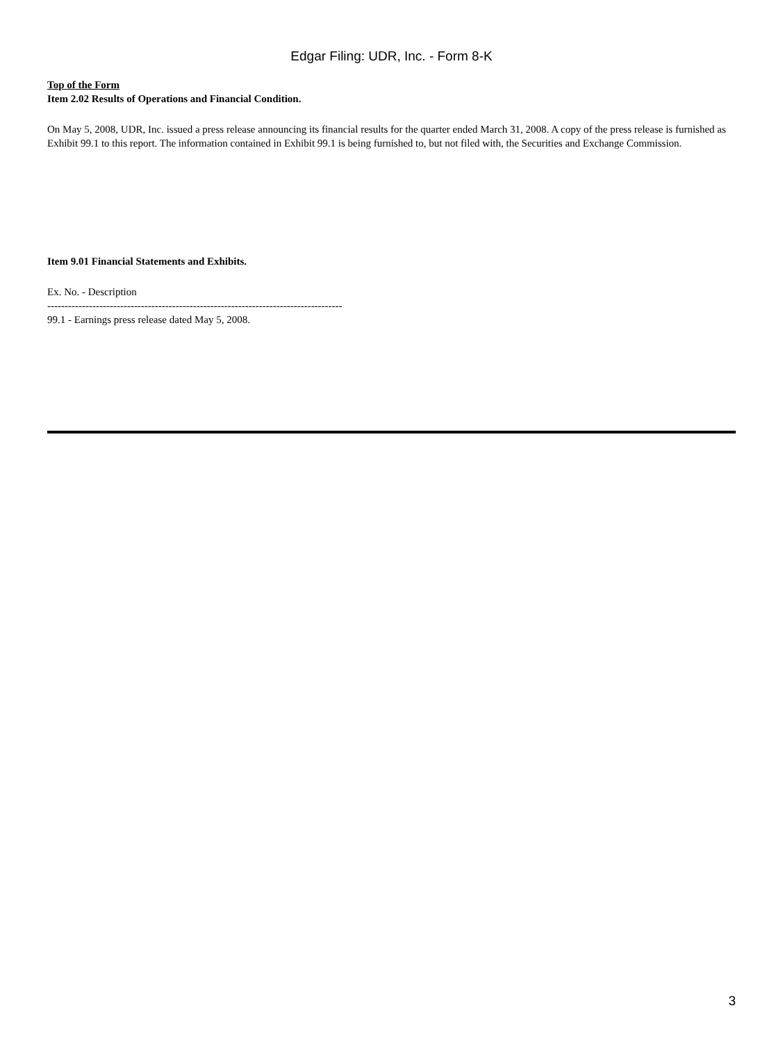Edgar Filing: UDR, Inc. - Form 8-K
Top of the Form
Item 2.02 Results of Operations and Financial Condition.
On May 5, 2008, UDR, Inc. issued a press release announcing its financial results for the quarter ended March 31, 2008. A copy of the press release is furnished as Exhibit 99.1 to this report. The information contained in Exhibit 99.1 is being furnished to, but not filed with, the Securities and Exchange Commission.
Item 9.01 Financial Statements and Exhibits.
Ex. No. - Description
-------------------------------------------------------------------------------------
99.1 - Earnings press release dated May 5, 2008.
3